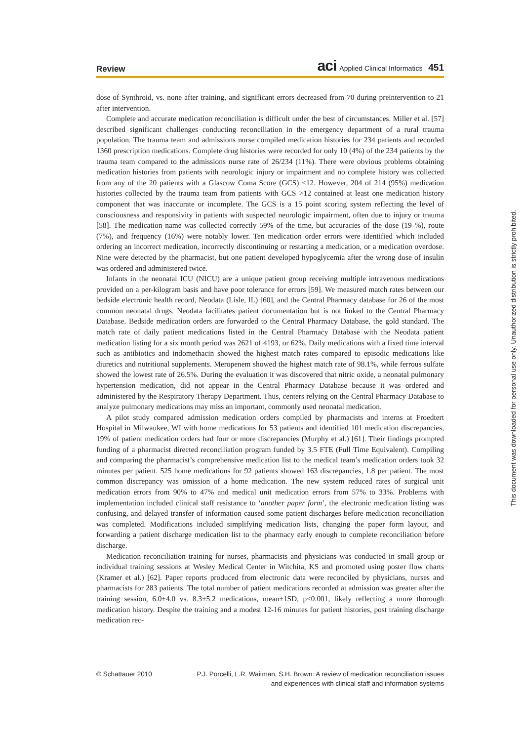Review aci Applied Clinical Informatics 451
dose of Synthroid, vs. none after training, and significant errors decreased from 70 during preintervention to 21 after intervention.
Complete and accurate medication reconciliation is difficult under the best of circumstances. Miller et al. [57] described significant challenges conducting reconciliation in the emergency department of a rural trauma population. The trauma team and admissions nurse compiled medication histories for 234 patients and recorded 1360 prescription medications. Complete drug histories were recorded for only 10 (4%) of the 234 patients by the trauma team compared to the admissions nurse rate of 26/234 (11%). There were obvious problems obtaining medication histories from patients with neurologic injury or impairment and no complete history was collected from any of the 20 patients with a Glascow Coma Score (GCS) ≤12. However, 204 of 214 (95%) medication histories collected by the trauma team from patients with GCS >12 contained at least one medication history component that was inaccurate or incomplete. The GCS is a 15 point scoring system reflecting the level of consciousness and responsivity in patients with suspected neurologic impairment, often due to injury or trauma [58]. The medication name was collected correctly 59% of the time, but accuracies of the dose (19 %), route (7%), and frequency (16%) were notably lower. Ten medication order errors were identified which included ordering an incorrect medication, incorrectly discontinuing or restarting a medication, or a medication overdose. Nine were detected by the pharmacist, but one patient developed hypoglycemia after the wrong dose of insulin was ordered and administered twice.
Infants in the neonatal ICU (NICU) are a unique patient group receiving multiple intravenous medications provided on a per-kilogram basis and have poor tolerance for errors [59]. We measured match rates between our bedside electronic health record, Neodata (Lisle, IL) [60], and the Central Pharmacy database for 26 of the most common neonatal drugs. Neodata facilitates patient documentation but is not linked to the Central Pharmacy Database. Bedside medication orders are forwarded to the Central Pharmacy Database, the gold standard. The match rate of daily patient medications listed in the Central Pharmacy Database with the Neodata patient medication listing for a six month period was 2621 of 4193, or 62%. Daily medications with a fixed time interval such as antibiotics and indomethacin showed the highest match rates compared to episodic medications like diuretics and nutritional supplements. Meropenem showed the highest match rate of 98.1%, while ferrous sulfate showed the lowest rate of 26.5%. During the evaluation it was discovered that nitric oxide, a neonatal pulmonary hypertension medication, did not appear in the Central Pharmacy Database because it was ordered and administered by the Respiratory Therapy Department. Thus, centers relying on the Central Pharmacy Database to analyze pulmonary medications may miss an important, commonly used neonatal medication.
A pilot study compared admission medication orders compiled by pharmacists and interns at Froedtert Hospital in Milwaukee, WI with home medications for 53 patients and identified 101 medication discrepancies, 19% of patient medication orders had four or more discrepancies (Murphy et al.) [61]. Their findings prompted funding of a pharmacist directed reconciliation program funded by 3.5 FTE (Full Time Equivalent). Compiling and comparing the pharmacist’s comprehensive medication list to the medical team’s medication orders took 32 minutes per patient. 525 home medications for 92 patients showed 163 discrepancies, 1.8 per patient. The most common discrepancy was omission of a home medication. The new system reduced rates of surgical unit medication errors from 90% to 47% and medical unit medication errors from 57% to 33%. Problems with implementation included clinical staff resistance to ‘another paper form’, the electronic medication listing was confusing, and delayed transfer of information caused some patient discharges before medication reconciliation was completed. Modifications included simplifying medication lists, changing the paper form layout, and forwarding a patient discharge medication list to the pharmacy early enough to complete reconciliation before discharge.
Medication reconciliation training for nurses, pharmacists and physicians was conducted in small group or individual training sessions at Wesley Medical Center in Witchita, KS and promoted using poster flow charts (Kramer et al.) [62]. Paper reports produced from electronic data were reconciled by physicians, nurses and pharmacists for 283 patients. The total number of patient medications recorded at admission was greater after the training session, 6.0±4.0 vs. 8.3±5.2 medications, mean±1SD, p<0.001, likely reflecting a more thorough medication history. Despite the training and a modest 12-16 minutes for patient histories, post training discharge medication rec-
© Schattauer 2010 P.J. Porcelli, L.R. Waitman, S.H. Brown: A review of medication reconciliation issues
and experiences with clinical staff and information systems
This document was downloaded for personal use only. Unauthorized distribution is strictly prohibited.